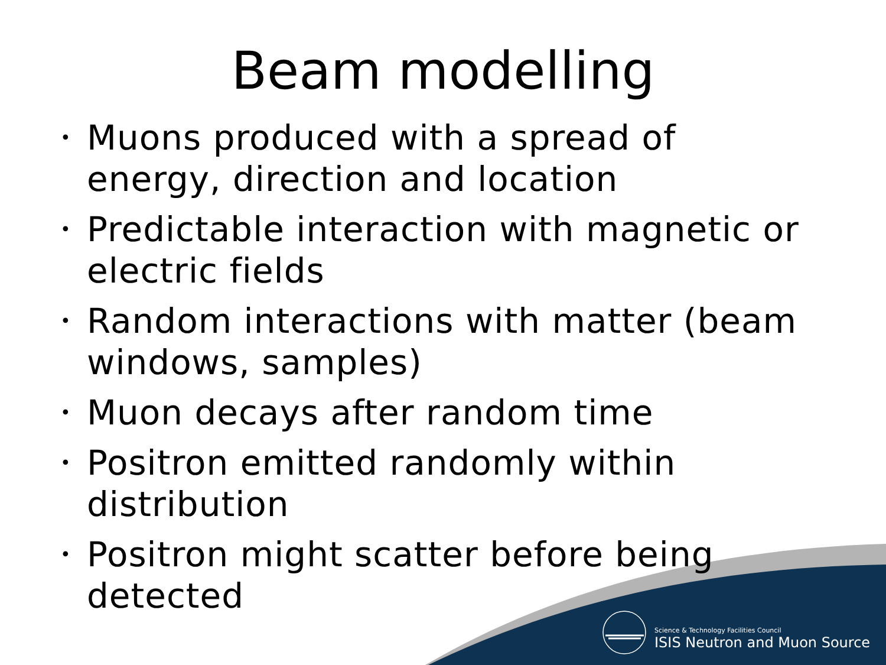Beam modelling
• Muons produced with a spread of energy, direction and location
• Predictable interaction with magnetic or electric fields
• Random interactions with matter (beam windows, samples)
• Muon decays after random time
• Positron emitted randomly within distribution
• Positron might scatter before being detected
Science & Technology Facilities Council
ISIS Neutron and Muon Source